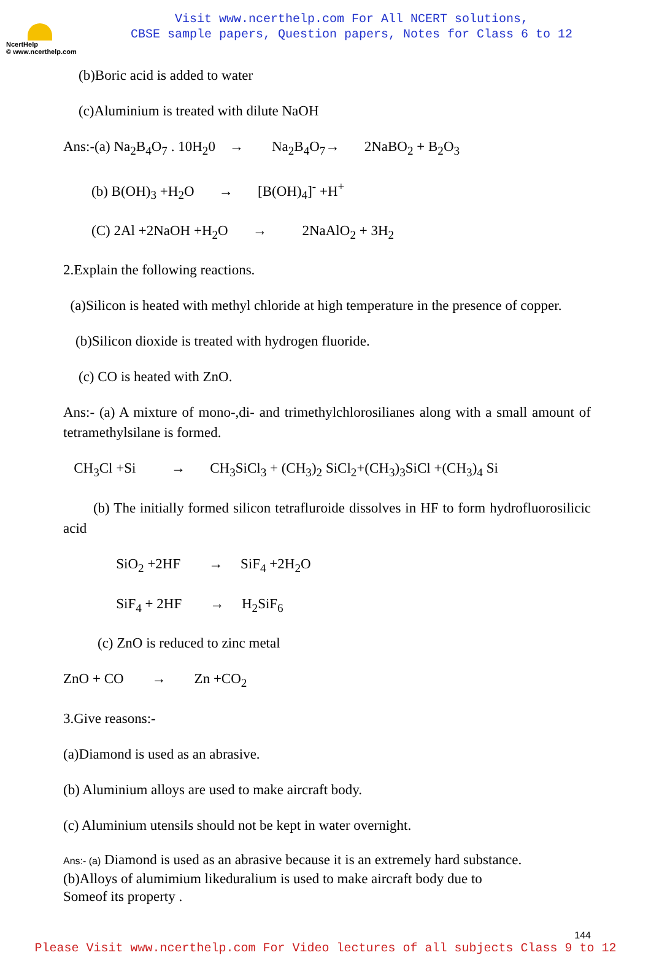NcertHelp
© www.ncerthelp.com
Visit www.ncerthelp.com For All NCERT solutions,
CBSE sample papers, Question papers, Notes for Class 6 to 12
(b)Boric acid is added to water
(c)Aluminium is treated with dilute NaOH
Ans:-(a) Na<sub>2</sub>B<sub>4</sub>O<sub>7</sub> . 10H<sub>2</sub>0 → Na<sub>2</sub>B<sub>4</sub>O<sub>7</sub>→ 2NaBO<sub>2</sub> + B<sub>2</sub>O<sub>3</sub>
(b) B(OH)<sub>3</sub> +H<sub>2</sub>O → [B(OH)<sub>4</sub>]<sup>-</sup> +H<sup>+</sup>
(C) 2Al +2NaOH +H<sub>2</sub>O → 2NaAlO<sub>2</sub> + 3H<sub>2</sub>
2.Explain the following reactions.
(a)Silicon is heated with methyl chloride at high temperature in the presence of copper.
(b)Silicon dioxide is treated with hydrogen fluoride.
(c) CO is heated with ZnO.
Ans:- (a) A mixture of mono-,di- and trimethylchlorosilianes along with a small amount of tetramethylsilane is formed.
CH<sub>3</sub>Cl +Si → CH<sub>3</sub>SiCl<sub>3</sub> + (CH<sub>3</sub>)<sub>2</sub> SiCl<sub>2</sub>+(CH<sub>3</sub>)<sub>3</sub>SiCl +(CH<sub>3</sub>)<sub>4</sub> Si
(b) The initially formed silicon tetrafluroide dissolves in HF to form hydrofluorosilicic acid
SiO<sub>2</sub> +2HF → SiF<sub>4</sub> +2H<sub>2</sub>O
SiF<sub>4</sub> + 2HF → H<sub>2</sub>SiF<sub>6</sub>
(c) ZnO is reduced to zinc metal
ZnO + CO → Zn +CO<sub>2</sub>
3.Give reasons:-
(a)Diamond is used as an abrasive.
(b) Aluminium alloys are used to make aircraft body.
(c) Aluminium utensils should not be kept in water overnight.
Ans:- (a) Diamond is used as an abrasive because it is an extremely hard substance.
(b)Alloys of alumimium likeduralium is used to make aircraft body due to
Someof its property .
144
Please Visit www.ncerthelp.com For Video lectures of all subjects Class 9 to 12